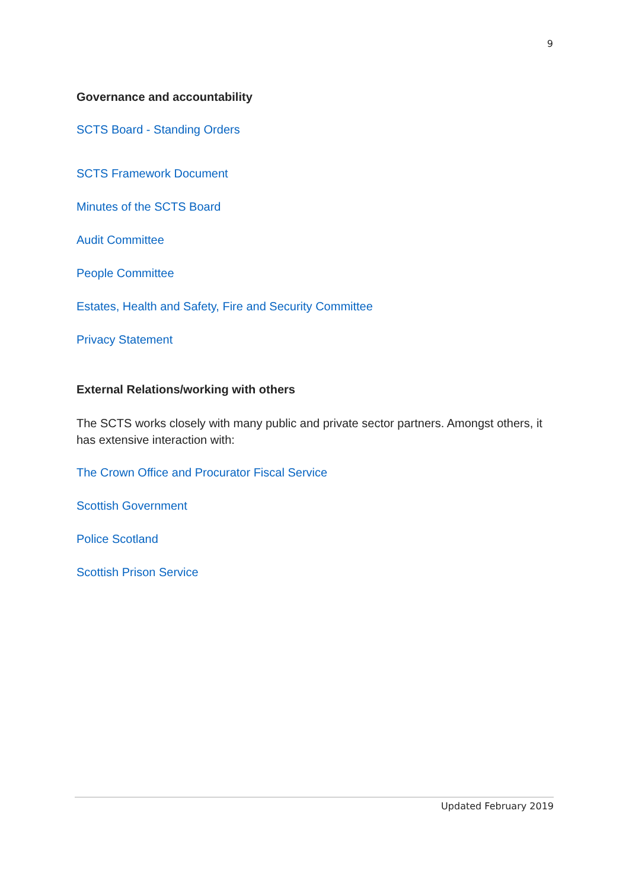9
Governance and accountability
SCTS Board - Standing Orders
SCTS Framework Document
Minutes of the SCTS Board
Audit Committee
People Committee
Estates, Health and Safety, Fire and Security Committee
Privacy Statement
External Relations/working with others
The SCTS works closely with many public and private sector partners. Amongst others, it has extensive interaction with:
The Crown Office and Procurator Fiscal Service
Scottish Government
Police Scotland
Scottish Prison Service
Updated February 2019